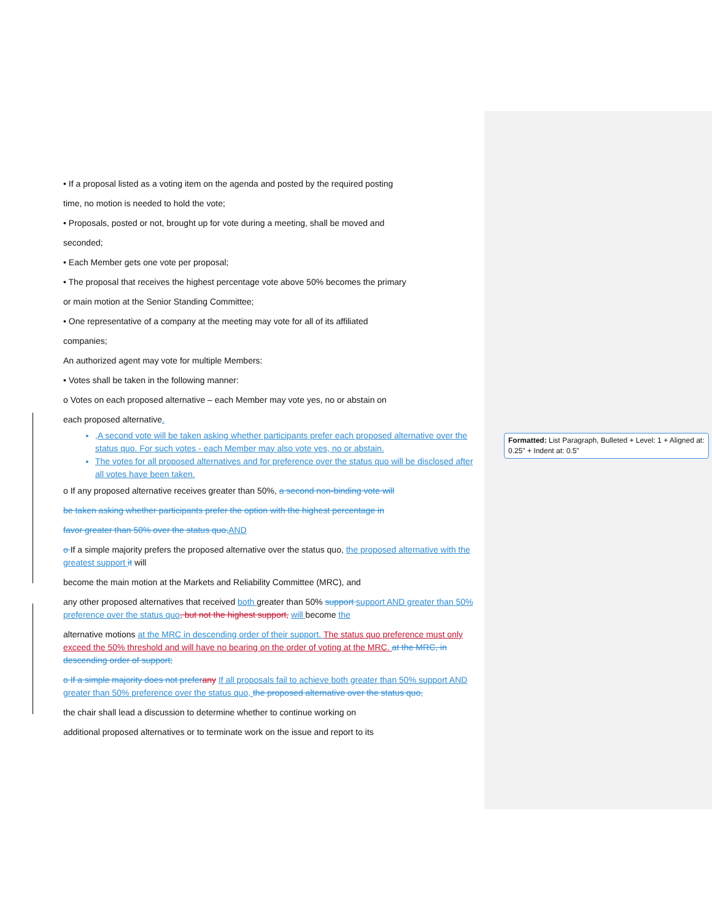• If a proposal listed as a voting item on the agenda and posted by the required posting
time, no motion is needed to hold the vote;
• Proposals, posted or not, brought up for vote during a meeting, shall be moved and
seconded;
• Each Member gets one vote per proposal;
• The proposal that receives the highest percentage vote above 50% becomes the primary
or main motion at the Senior Standing Committee;
• One representative of a company at the meeting may vote for all of its affiliated
companies;
An authorized agent may vote for multiple Members:
• Votes shall be taken in the following manner:
o Votes on each proposed alternative – each Member may vote yes, no or abstain on
each proposed alternative.
,A second vote will be taken asking whether participants prefer each proposed alternative over the status quo. For such votes - each Member may also vote yes, no or abstain.
The votes for all proposed alternatives and for preference over the status quo will be disclosed after all votes have been taken.
o If any proposed alternative receives greater than 50%, a second non-binding vote will
be taken asking whether participants prefer the option with the highest percentage in
favor greater than 50% over the status quo, AND
o If a simple majority prefers the proposed alternative over the status quo, the proposed alternative with the greatest support it will
become the main motion at the Markets and Reliability Committee (MRC), and
any other proposed alternatives that received both greater than 50% support support AND greater than 50% preference over the status quo, but not the highest support, will become the
alternative motions at the MRC in descending order of their support. The status quo preference must only exceed the 50% threshold and will have no bearing on the order of voting at the MRC. at the MRC, in descending order of support;
o If a simple majority does not prefer any If all proposals fail to achieve both greater than 50% support AND greater than 50% preference over the status quo, the proposed alternative over the status quo,
the chair shall lead a discussion to determine whether to continue working on
additional proposed alternatives or to terminate work on the issue and report to its
Formatted: List Paragraph, Bulleted + Level: 1 + Aligned at: 0.25" + Indent at: 0.5"